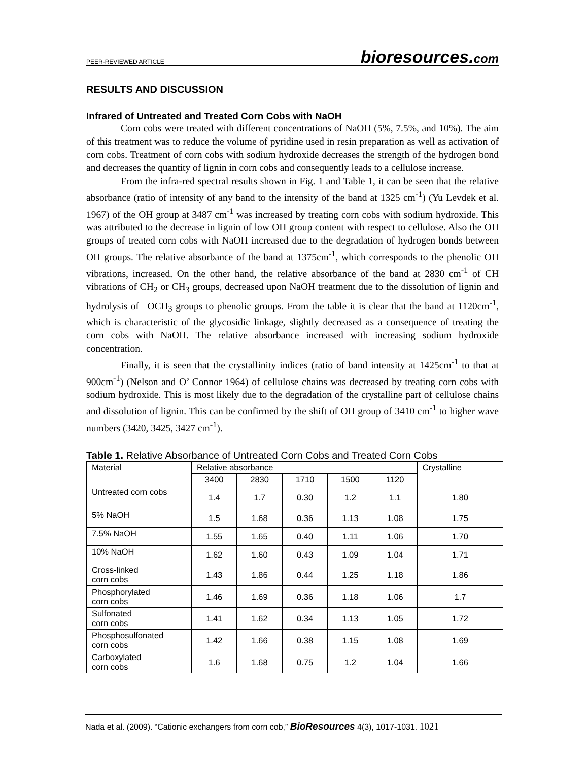PEER-REVIEWED ARTICLE bioresources.com
RESULTS AND DISCUSSION
Infrared of Untreated and Treated Corn Cobs with NaOH
Corn cobs were treated with different concentrations of NaOH (5%, 7.5%, and 10%). The aim of this treatment was to reduce the volume of pyridine used in resin preparation as well as activation of corn cobs. Treatment of corn cobs with sodium hydroxide decreases the strength of the hydrogen bond and decreases the quantity of lignin in corn cobs and consequently leads to a cellulose increase.
From the infra-red spectral results shown in Fig. 1 and Table 1, it can be seen that the relative absorbance (ratio of intensity of any band to the intensity of the band at 1325 cm<sup>-1</sup>) (Yu Levdek et al. 1967) of the OH group at 3487 cm<sup>-1</sup> was increased by treating corn cobs with sodium hydroxide. This was attributed to the decrease in lignin of low OH group content with respect to cellulose. Also the OH groups of treated corn cobs with NaOH increased due to the degradation of hydrogen bonds between OH groups. The relative absorbance of the band at 1375cm<sup>-1</sup>, which corresponds to the phenolic OH vibrations, increased. On the other hand, the relative absorbance of the band at 2830 cm<sup>-1</sup> of CH vibrations of CH<sub>2</sub> or CH<sub>3</sub> groups, decreased upon NaOH treatment due to the dissolution of lignin and hydrolysis of –OCH<sub>3</sub> groups to phenolic groups. From the table it is clear that the band at 1120cm<sup>-1</sup>, which is characteristic of the glycosidic linkage, slightly decreased as a consequence of treating the corn cobs with NaOH. The relative absorbance increased with increasing sodium hydroxide concentration.
Finally, it is seen that the crystallinity indices (ratio of band intensity at 1425cm<sup>-1</sup> to that at 900cm<sup>-1</sup>) (Nelson and O’ Connor 1964) of cellulose chains was decreased by treating corn cobs with sodium hydroxide. This is most likely due to the degradation of the crystalline part of cellulose chains and dissolution of lignin. This can be confirmed by the shift of OH group of 3410 cm<sup>-1</sup> to higher wave numbers (3420, 3425, 3427 cm<sup>-1</sup>).
Table 1. Relative Absorbance of Untreated Corn Cobs and Treated Corn Cobs
| Material | Relative absorbance | | | | | Crystalline |
| | 3400 | 2830 | 1710 | 1500 | 1120 | |
| Untreated corn cobs | 1.4 | 1.7 | 0.30 | 1.2 | 1.1 | 1.80 |
| 5% NaOH | 1.5 | 1.68 | 0.36 | 1.13 | 1.08 | 1.75 |
| 7.5% NaOH | 1.55 | 1.65 | 0.40 | 1.11 | 1.06 | 1.70 |
| 10% NaOH | 1.62 | 1.60 | 0.43 | 1.09 | 1.04 | 1.71 |
| Cross-linked corn cobs | 1.43 | 1.86 | 0.44 | 1.25 | 1.18 | 1.86 |
| Phosphorylated corn cobs | 1.46 | 1.69 | 0.36 | 1.18 | 1.06 | 1.7 |
| Sulfonated corn cobs | 1.41 | 1.62 | 0.34 | 1.13 | 1.05 | 1.72 |
| Phosphosulfonated corn cobs | 1.42 | 1.66 | 0.38 | 1.15 | 1.08 | 1.69 |
| Carboxylated corn cobs | 1.6 | 1.68 | 0.75 | 1.2 | 1.04 | 1.66 |
Nada et al. (2009). “Cationic exchangers from corn cob,” BioResources 4(3), 1017-1031. 1021